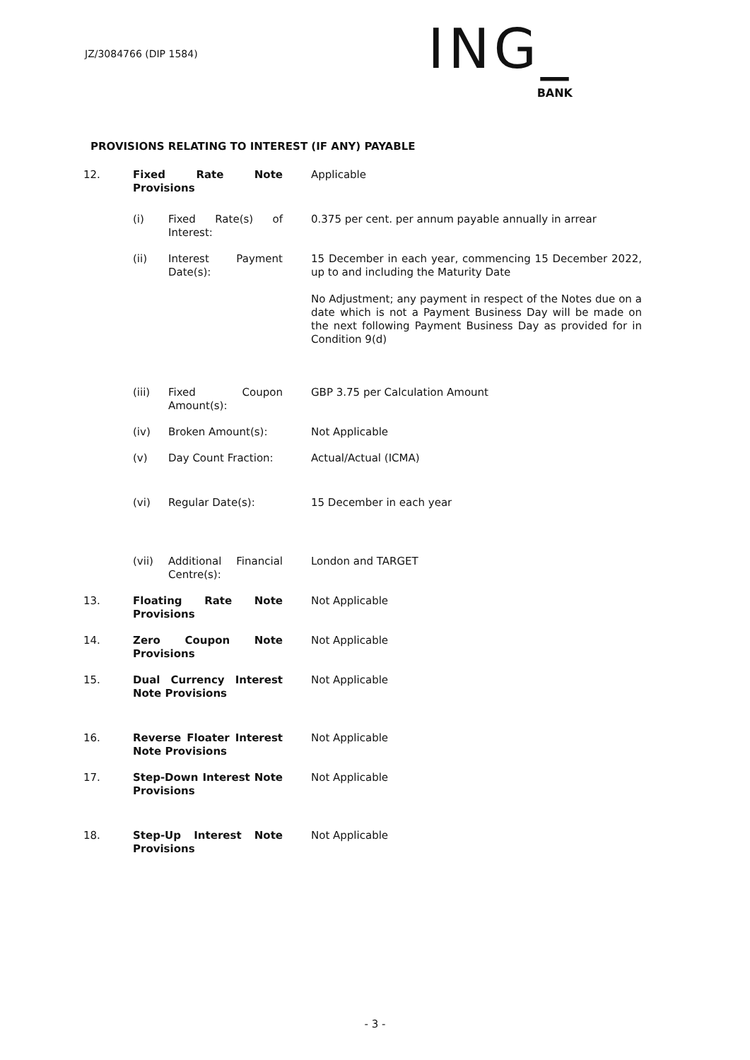JZ/3084766 (DIP 1584)
ING_
BANK
PROVISIONS RELATING TO INTEREST (IF ANY) PAYABLE
| 12. | Fixed Rate Note Provisions | | Applicable |
| | (i) | Fixed Rate(s) of Interest: | 0.375 per cent. per annum payable annually in arrear |
| | (ii) | Interest Payment Date(s): | 15 December in each year, commencing 15 December 2022, up to and including the Maturity Date No Adjustment; any payment in respect of the Notes due on a date which is not a Payment Business Day will be made on the next following Payment Business Day as provided for in Condition 9(d) |
| | (iii) | Fixed Coupon Amount(s): | GBP 3.75 per Calculation Amount |
| | (iv) | Broken Amount(s): | Not Applicable |
| | (v) | Day Count Fraction: | Actual/Actual (ICMA) |
| | (vi) | Regular Date(s): | 15 December in each year |
| | (vii) | Additional Financial Centre(s): | London and TARGET |
| 13. | Floating Rate Note Provisions | | Not Applicable |
| 14. | Zero Coupon Note Provisions | | Not Applicable |
| 15. | Dual Currency Interest Note Provisions | | Not Applicable |
| 16. | Reverse Floater Interest Note Provisions | | Not Applicable |
| 17. | Step-Down Interest Note Provisions | | Not Applicable |
| 18. | Step-Up Interest Note Provisions | | Not Applicable |
- 3 -